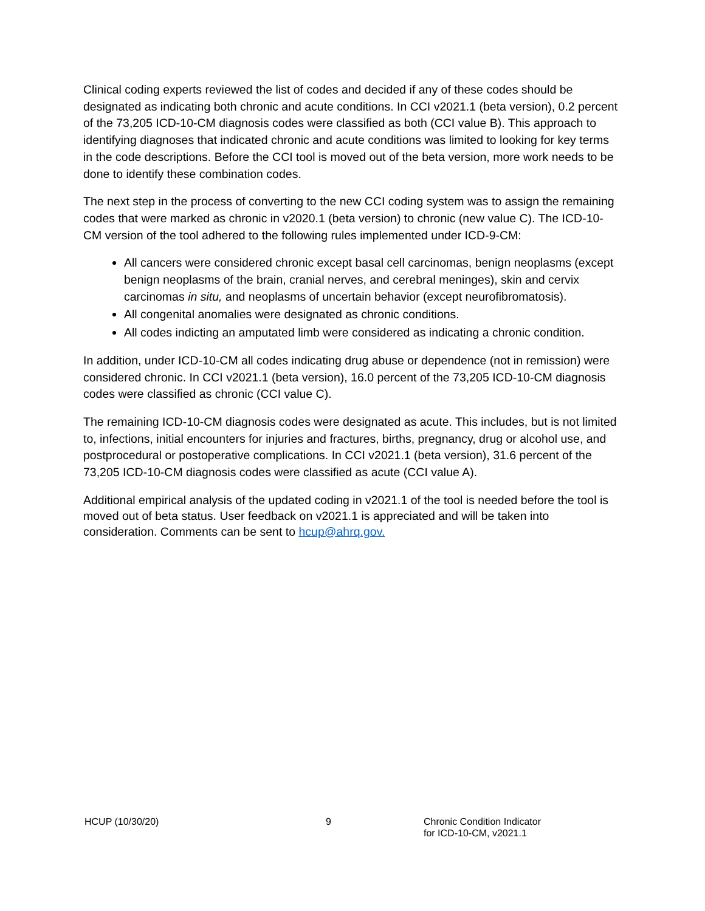Clinical coding experts reviewed the list of codes and decided if any of these codes should be designated as indicating both chronic and acute conditions. In CCI v2021.1 (beta version), 0.2 percent of the 73,205 ICD-10-CM diagnosis codes were classified as both (CCI value B). This approach to identifying diagnoses that indicated chronic and acute conditions was limited to looking for key terms in the code descriptions. Before the CCI tool is moved out of the beta version, more work needs to be done to identify these combination codes.
The next step in the process of converting to the new CCI coding system was to assign the remaining codes that were marked as chronic in v2020.1 (beta version) to chronic (new value C). The ICD-10-CM version of the tool adhered to the following rules implemented under ICD-9-CM:
All cancers were considered chronic except basal cell carcinomas, benign neoplasms (except benign neoplasms of the brain, cranial nerves, and cerebral meninges), skin and cervix carcinomas in situ, and neoplasms of uncertain behavior (except neurofibromatosis).
All congenital anomalies were designated as chronic conditions.
All codes indicting an amputated limb were considered as indicating a chronic condition.
In addition, under ICD-10-CM all codes indicating drug abuse or dependence (not in remission) were considered chronic. In CCI v2021.1 (beta version), 16.0 percent of the 73,205 ICD-10-CM diagnosis codes were classified as chronic (CCI value C).
The remaining ICD-10-CM diagnosis codes were designated as acute. This includes, but is not limited to, infections, initial encounters for injuries and fractures, births, pregnancy, drug or alcohol use, and postprocedural or postoperative complications. In CCI v2021.1 (beta version), 31.6 percent of the 73,205 ICD-10-CM diagnosis codes were classified as acute (CCI value A).
Additional empirical analysis of the updated coding in v2021.1 of the tool is needed before the tool is moved out of beta status. User feedback on v2021.1 is appreciated and will be taken into consideration. Comments can be sent to hcup@ahrq.gov.
HCUP (10/30/20) 9 Chronic Condition Indicator
for ICD-10-CM, v2021.1